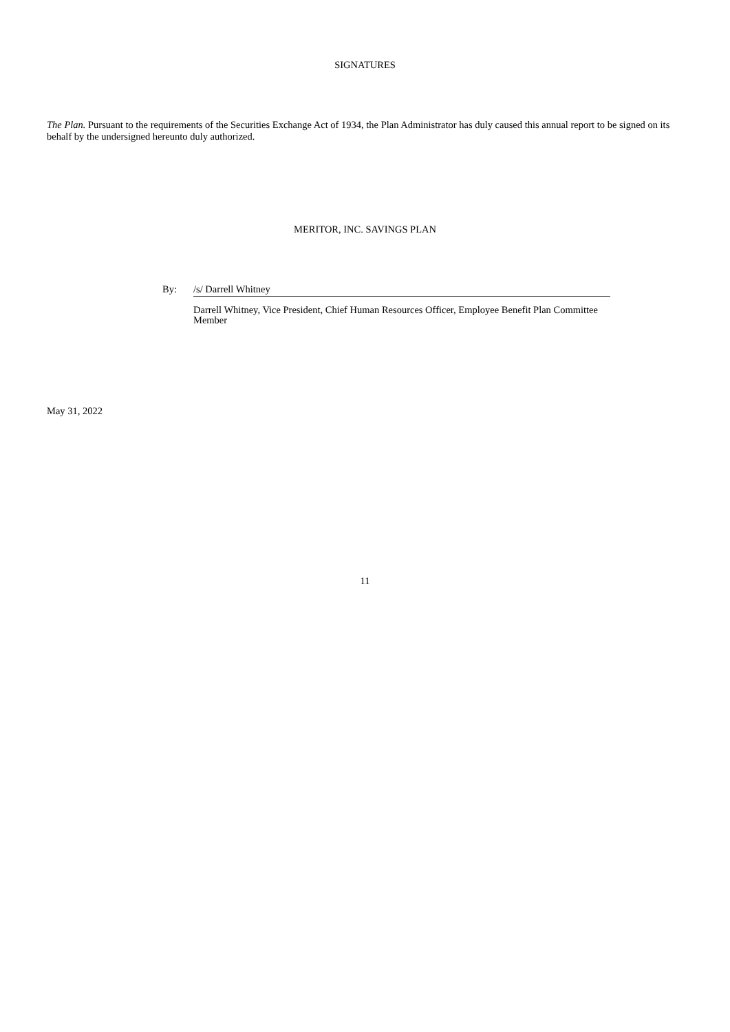SIGNATURES
The Plan. Pursuant to the requirements of the Securities Exchange Act of 1934, the Plan Administrator has duly caused this annual report to be signed on its behalf by the undersigned hereunto duly authorized.
MERITOR, INC. SAVINGS PLAN
By: /s/ Darrell Whitney
Darrell Whitney, Vice President, Chief Human Resources Officer, Employee Benefit Plan Committee Member
May 31, 2022
11